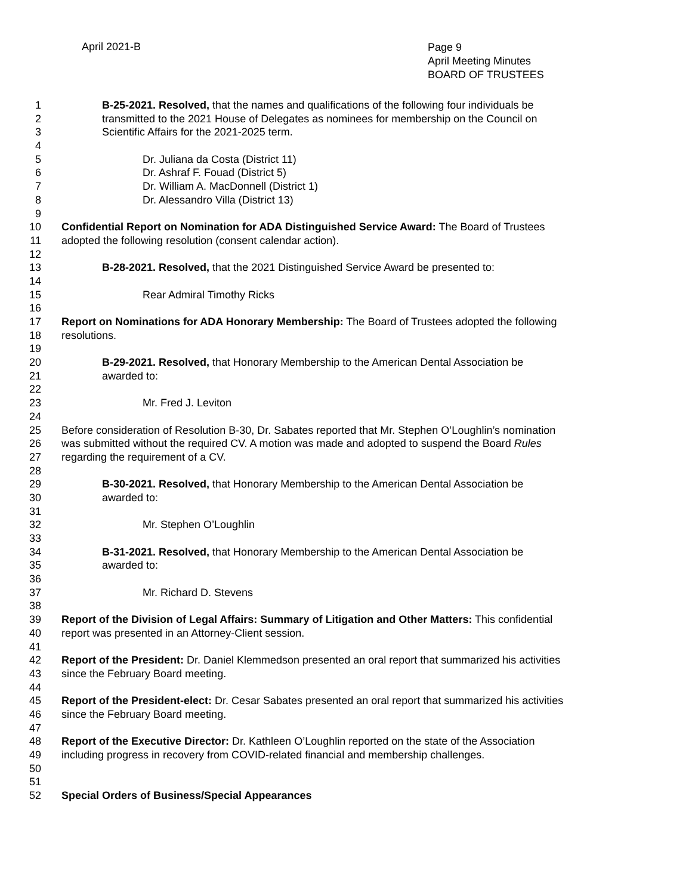April 2021-B
Page 9
April Meeting Minutes
BOARD OF TRUSTEES
1 B-25-2021. Resolved, that the names and qualifications of the following four individuals be
2 transmitted to the 2021 House of Delegates as nominees for membership on the Council on
3 Scientific Affairs for the 2021-2025 term.
4
5 Dr. Juliana da Costa (District 11)
6 Dr. Ashraf F. Fouad (District 5)
7 Dr. William A. MacDonnell (District 1)
8 Dr. Alessandro Villa (District 13)
9
10 Confidential Report on Nomination for ADA Distinguished Service Award: The Board of Trustees
11 adopted the following resolution (consent calendar action).
12
13 B-28-2021. Resolved, that the 2021 Distinguished Service Award be presented to:
14
15 Rear Admiral Timothy Ricks
16
17 Report on Nominations for ADA Honorary Membership: The Board of Trustees adopted the following
18 resolutions.
19
20 B-29-2021. Resolved, that Honorary Membership to the American Dental Association be
21 awarded to:
22
23 Mr. Fred J. Leviton
24
25 Before consideration of Resolution B-30, Dr. Sabates reported that Mr. Stephen O’Loughlin’s nomination
26 was submitted without the required CV. A motion was made and adopted to suspend the Board Rules
27 regarding the requirement of a CV.
28
29 B-30-2021. Resolved, that Honorary Membership to the American Dental Association be
30 awarded to:
31
32 Mr. Stephen O’Loughlin
33
34 B-31-2021. Resolved, that Honorary Membership to the American Dental Association be
35 awarded to:
36
37 Mr. Richard D. Stevens
38
39 Report of the Division of Legal Affairs: Summary of Litigation and Other Matters: This confidential
40 report was presented in an Attorney-Client session.
41
42 Report of the President: Dr. Daniel Klemmedson presented an oral report that summarized his activities
43 since the February Board meeting.
44
45 Report of the President-elect: Dr. Cesar Sabates presented an oral report that summarized his activities
46 since the February Board meeting.
47
48 Report of the Executive Director: Dr. Kathleen O’Loughlin reported on the state of the Association
49 including progress in recovery from COVID-related financial and membership challenges.
50
51
52 Special Orders of Business/Special Appearances